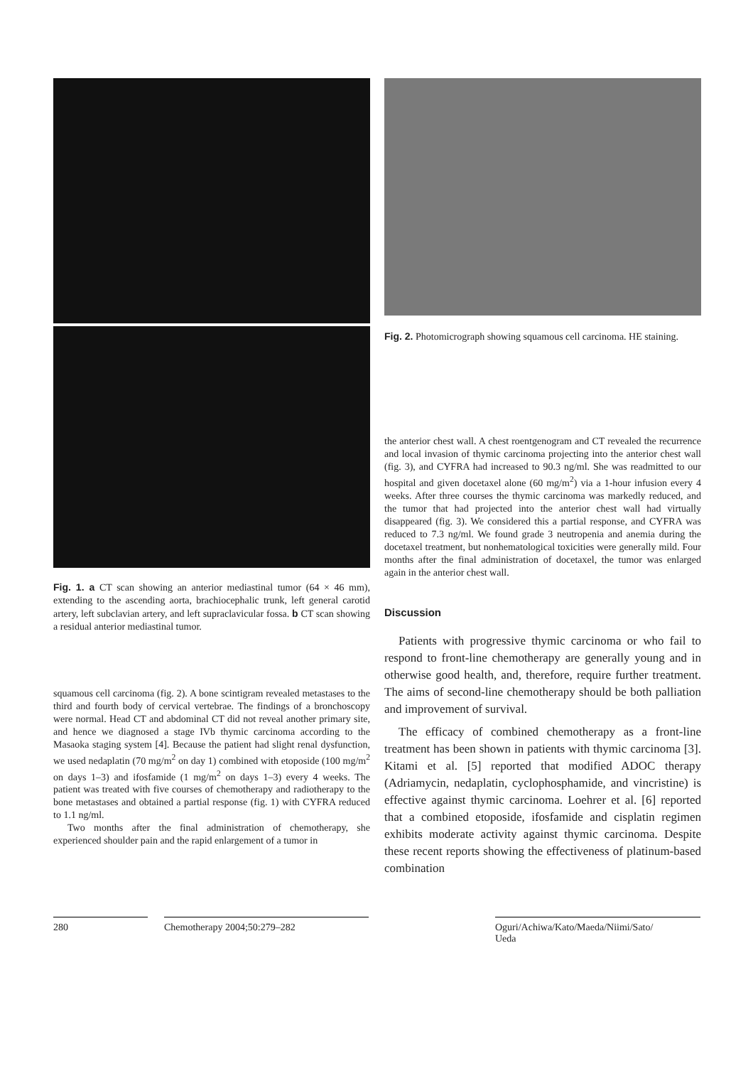Fig. 1. a CT scan showing an anterior mediastinal tumor (64 × 46 mm), extending to the ascending aorta, brachiocephalic trunk, left general carotid artery, left subclavian artery, and left supraclavicular fossa. b CT scan showing a residual anterior mediastinal tumor.
squamous cell carcinoma (fig. 2). A bone scintigram revealed metastases to the third and fourth body of cervical vertebrae. The findings of a bronchoscopy were normal. Head CT and abdominal CT did not reveal another primary site, and hence we diagnosed a stage IVb thymic carcinoma according to the Masaoka staging system [4]. Because the patient had slight renal dysfunction, we used nedaplatin (70 mg/m<sup>2</sup> on day 1) combined with etoposide (100 mg/m<sup>2</sup> on days 1–3) and ifosfamide (1 mg/m<sup>2</sup> on days 1–3) every 4 weeks. The patient was treated with five courses of chemotherapy and radiotherapy to the bone metastases and obtained a partial response (fig. 1) with CYFRA reduced to 1.1 ng/ml.
Two months after the final administration of chemotherapy, she experienced shoulder pain and the rapid enlargement of a tumor in
Fig. 2. Photomicrograph showing squamous cell carcinoma. HE staining.
the anterior chest wall. A chest roentgenogram and CT revealed the recurrence and local invasion of thymic carcinoma projecting into the anterior chest wall (fig. 3), and CYFRA had increased to 90.3 ng/ml. She was readmitted to our hospital and given docetaxel alone (60 mg/m<sup>2</sup>) via a 1-hour infusion every 4 weeks. After three courses the thymic carcinoma was markedly reduced, and the tumor that had projected into the anterior chest wall had virtually disappeared (fig. 3). We considered this a partial response, and CYFRA was reduced to 7.3 ng/ml. We found grade 3 neutropenia and anemia during the docetaxel treatment, but nonhematological toxicities were generally mild. Four months after the final administration of docetaxel, the tumor was enlarged again in the anterior chest wall.
Discussion
Patients with progressive thymic carcinoma or who fail to respond to front-line chemotherapy are generally young and in otherwise good health, and, therefore, require further treatment. The aims of second-line chemotherapy should be both palliation and improvement of survival.
The efficacy of combined chemotherapy as a front-line treatment has been shown in patients with thymic carcinoma [3]. Kitami et al. [5] reported that modified ADOC therapy (Adriamycin, nedaplatin, cyclophosphamide, and vincristine) is effective against thymic carcinoma. Loehrer et al. [6] reported that a combined etoposide, ifosfamide and cisplatin regimen exhibits moderate activity against thymic carcinoma. Despite these recent reports showing the effectiveness of platinum-based combination
280 Chemotherapy 2004;50:279–282
Oguri/Achiwa/Kato/Maeda/Niimi/Sato/
Ueda